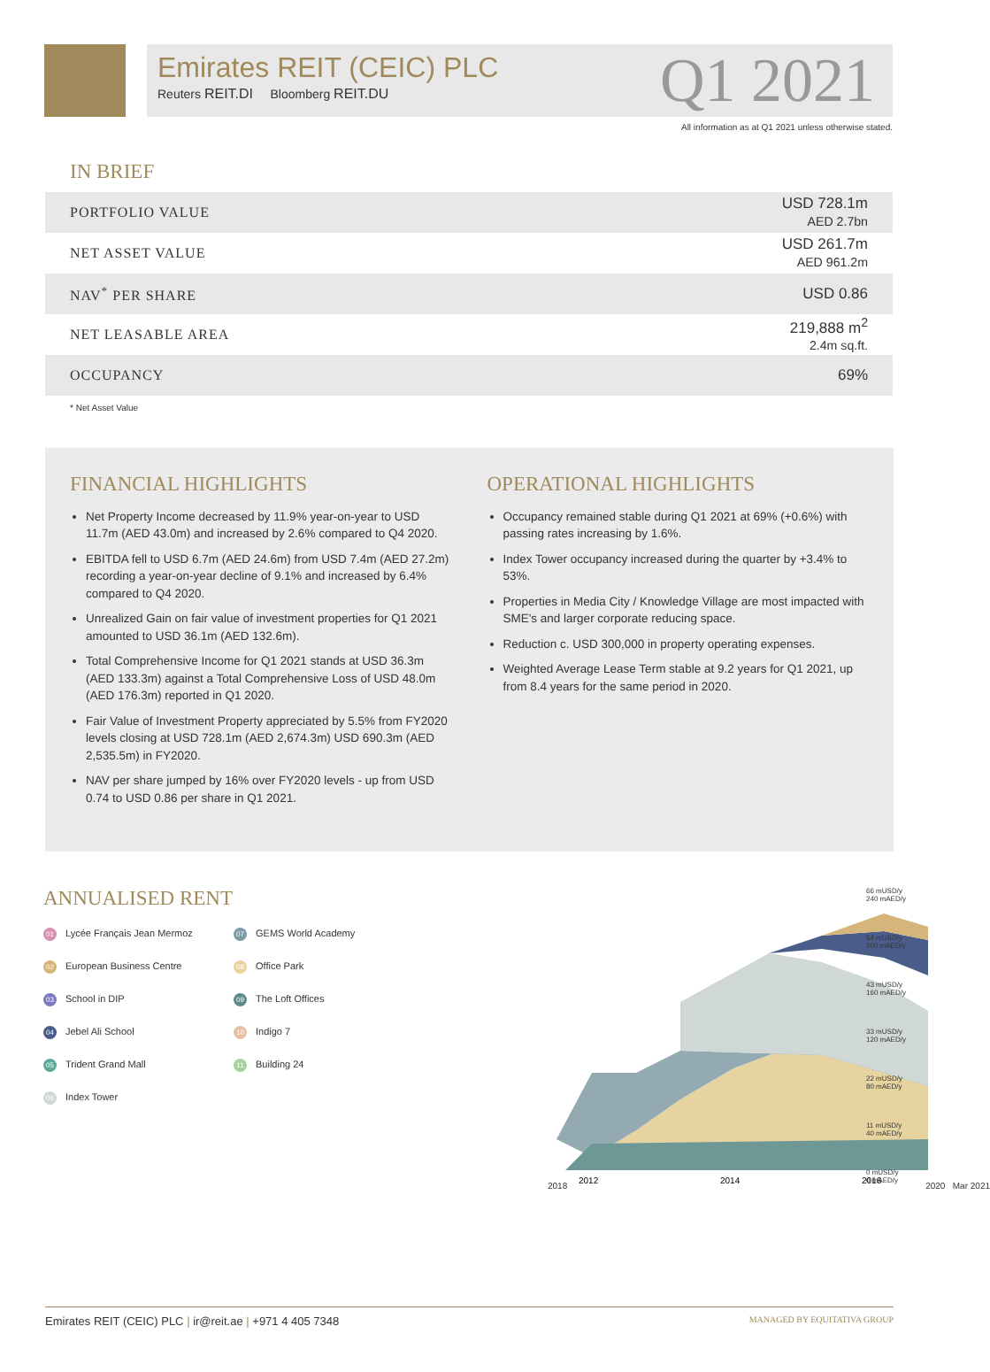Emirates REIT (CEIC) PLC
Reuters REIT.DI Bloomberg REIT.DU
Q1 2021
All information as at Q1 2021 unless otherwise stated.
IN BRIEF
| PORTFOLIO VALUE | USD 728.1m AED 2.7bn |
| NET ASSET VALUE | USD 261.7m AED 961.2m |
| NAV<sup>*</sup> PER SHARE | USD 0.86 |
| NET LEASABLE AREA | 219,888 m<sup>2</sup> 2.4m sq.ft. |
| OCCUPANCY | 69% |
* Net Asset Value
FINANCIAL HIGHLIGHTS
Net Property Income decreased by 11.9% year-on-year to USD 11.7m (AED 43.0m) and increased by 2.6% compared to Q4 2020.
EBITDA fell to USD 6.7m (AED 24.6m) from USD 7.4m (AED 27.2m) recording a year-on-year decline of 9.1% and increased by 6.4% compared to Q4 2020.
Unrealized Gain on fair value of investment properties for Q1 2021 amounted to USD 36.1m (AED 132.6m).
Total Comprehensive Income for Q1 2021 stands at USD 36.3m (AED 133.3m) against a Total Comprehensive Loss of USD 48.0m (AED 176.3m) reported in Q1 2020.
Fair Value of Investment Property appreciated by 5.5% from FY2020 levels closing at USD 728.1m (AED 2,674.3m) USD 690.3m (AED 2,535.5m) in FY2020.
NAV per share jumped by 16% over FY2020 levels - up from USD 0.74 to USD 0.86 per share in Q1 2021.
OPERATIONAL HIGHLIGHTS
Occupancy remained stable during Q1 2021 at 69% (+0.6%) with passing rates increasing by 1.6%.
Index Tower occupancy increased during the quarter by +3.4% to 53%.
Properties in Media City / Knowledge Village are most impacted with SME's and larger corporate reducing space.
Reduction c. USD 300,000 in property operating expenses.
Weighted Average Lease Term stable at 9.2 years for Q1 2021, up from 8.4 years for the same period in 2020.
ANNUALISED RENT
01 Lycée Français Jean Mermoz
07 GEMS World Academy
02 European Business Centre
08 Office Park
03 School in DIP
09 The Loft Offices
04 Jebel Ali School
10 Indigo 7
05 Trident Grand Mall
11 Building 24
06 Index Tower
2012
2014
2016
2018 2020 Mar 2021
66 mUSD/y
240 mAED/y
54 mUSD/y
200 mAED/y
43 mUSD/y
160 mAED/y
33 mUSD/y
120 mAED/y
22 mUSD/y
80 mAED/y
11 mUSD/y
40 mAED/y
0 mUSD/y
0 mAED/y
Emirates REIT (CEIC) PLC | ir@reit.ae | +971 4 405 7348 MANAGED BY EQUITATIVA GROUP